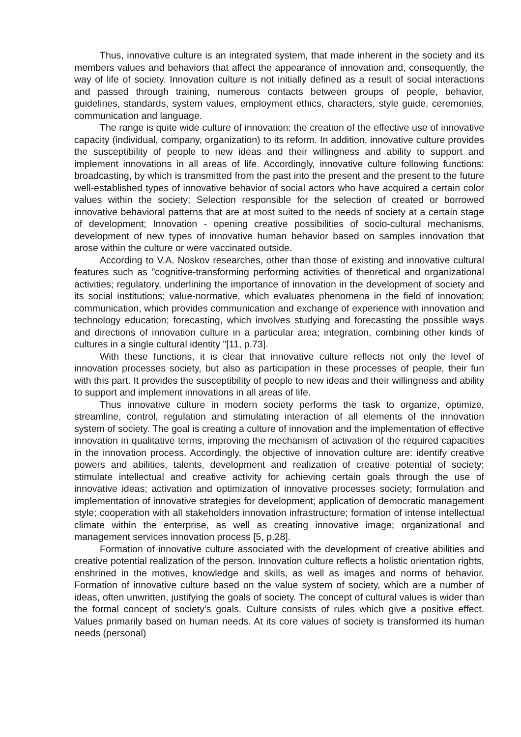Thus, innovative culture is an integrated system, that made inherent in the society and its members values and behaviors that affect the appearance of innovation and, consequently, the way of life of society. Innovation culture is not initially defined as a result of social interactions and passed through training, numerous contacts between groups of people, behavior, guidelines, standards, system values, employment ethics, characters, style guide, ceremonies, communication and language.
The range is quite wide culture of innovation: the creation of the effective use of innovative capacity (individual, company, organization) to its reform. In addition, innovative culture provides the susceptibility of people to new ideas and their willingness and ability to support and implement innovations in all areas of life. Accordingly, innovative culture following functions: broadcasting, by which is transmitted from the past into the present and the present to the future well-established types of innovative behavior of social actors who have acquired a certain color values within the society; Selection responsible for the selection of created or borrowed innovative behavioral patterns that are at most suited to the needs of society at a certain stage of development; Innovation - opening creative possibilities of socio-cultural mechanisms, development of new types of innovative human behavior based on samples innovation that arose within the culture or were vaccinated outside.
According to V.A. Noskov researches, other than those of existing and innovative cultural features such as "cognitive-transforming performing activities of theoretical and organizational activities; regulatory, underlining the importance of innovation in the development of society and its social institutions; value-normative, which evaluates phenomena in the field of innovation; communication, which provides communication and exchange of experience with innovation and technology education; forecasting, which involves studying and forecasting the possible ways and directions of innovation culture in a particular area; integration, combining other kinds of cultures in a single cultural identity "[11, p.73].
With these functions, it is clear that innovative culture reflects not only the level of innovation processes society, but also as participation in these processes of people, their fun with this part. It provides the susceptibility of people to new ideas and their willingness and ability to support and implement innovations in all areas of life.
Thus innovative culture in modern society performs the task to organize, optimize, streamline, control, regulation and stimulating interaction of all elements of the innovation system of society. The goal is creating a culture of innovation and the implementation of effective innovation in qualitative terms, improving the mechanism of activation of the required capacities in the innovation process. Accordingly, the objective of innovation culture are: identify creative powers and abilities, talents, development and realization of creative potential of society; stimulate intellectual and creative activity for achieving certain goals through the use of innovative ideas; activation and optimization of innovative processes society; formulation and implementation of innovative strategies for development; application of democratic management style; cooperation with all stakeholders innovation infrastructure; formation of intense intellectual climate within the enterprise, as well as creating innovative image; organizational and management services innovation process [5, p.28].
Formation of innovative culture associated with the development of creative abilities and creative potential realization of the person. Innovation culture reflects a holistic orientation rights, enshrined in the motives, knowledge and skills, as well as images and norms of behavior. Formation of innovative culture based on the value system of society, which are a number of ideas, often unwritten, justifying the goals of society. The concept of cultural values is wider than the formal concept of society's goals. Culture consists of rules which give a positive effect. Values primarily based on human needs. At its core values of society is transformed its human needs (personal)